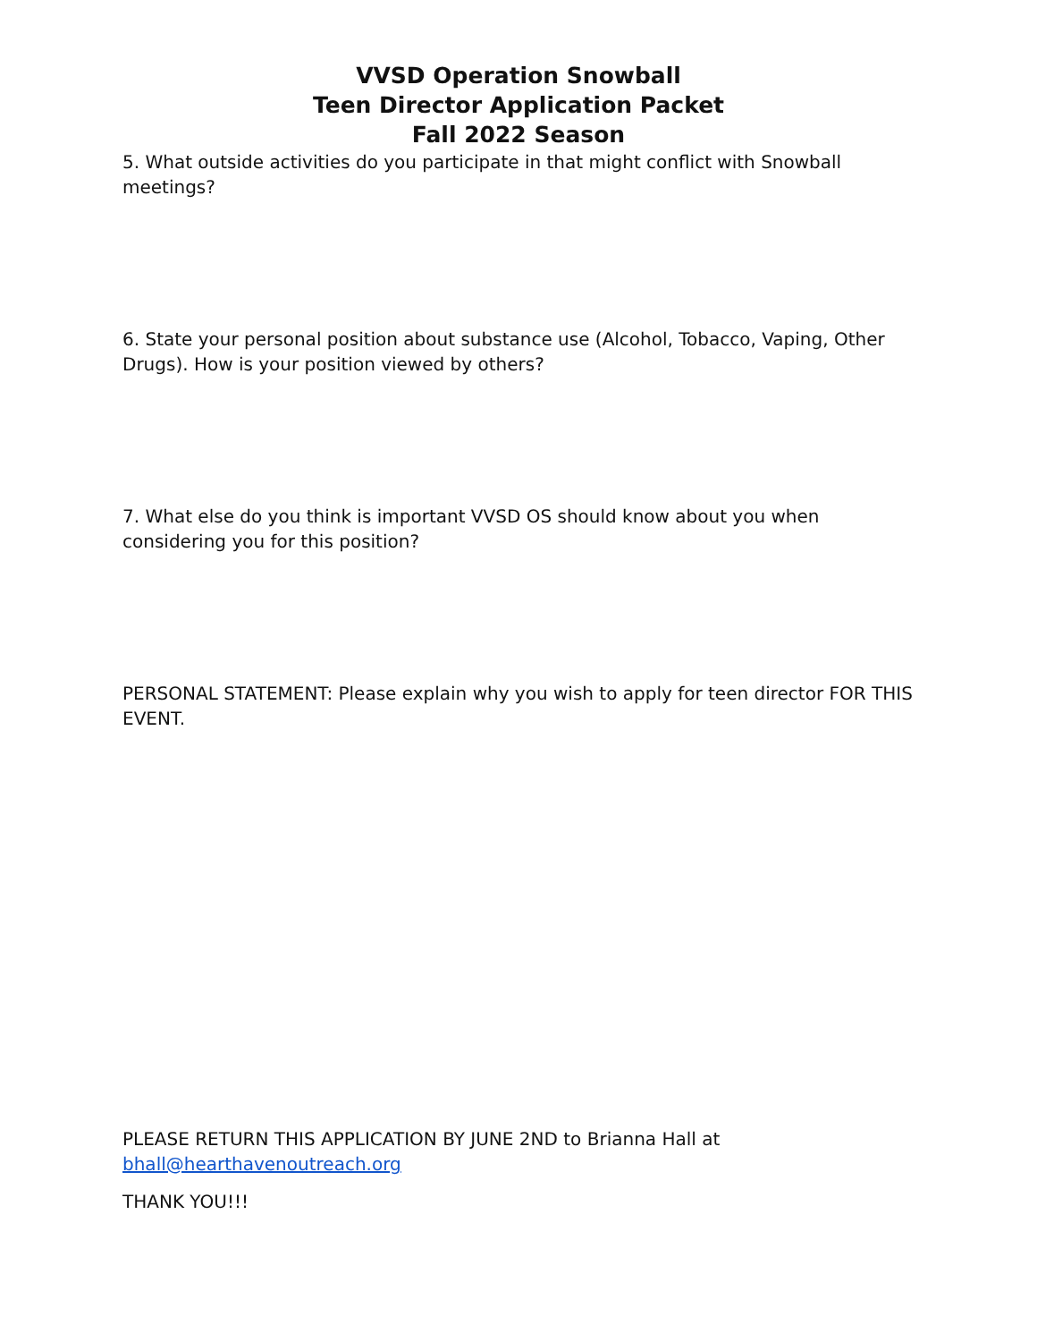VVSD Operation Snowball
Teen Director Application Packet
Fall 2022 Season
5. What outside activities do you participate in that might conflict with Snowball meetings?
6. State your personal position about substance use (Alcohol, Tobacco, Vaping, Other Drugs). How is your position viewed by others?
7. What else do you think is important VVSD OS should know about you when considering you for this position?
PERSONAL STATEMENT: Please explain why you wish to apply for teen director FOR THIS EVENT.
PLEASE RETURN THIS APPLICATION BY JUNE 2ND to Brianna Hall at bhall@hearthavenoutreach.org
THANK YOU!!!